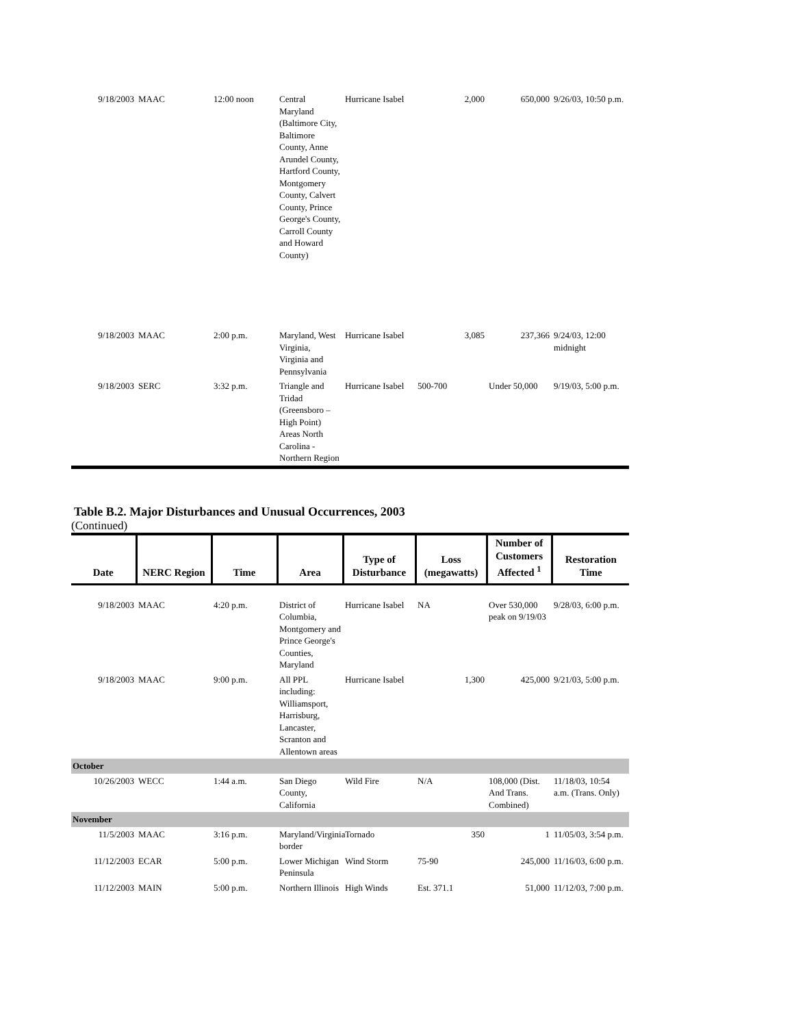| 9/18/2003 | MAAC | 12:00 noon | Central Maryland (Baltimore City, Baltimore County, Anne Arundel County, Hartford County, Montgomery County, Calvert County, Prince George's County, Carroll County and Howard County) | Hurricane Isabel | 2,000 | 650,000 | 9/26/03, 10:50 p.m. |
| 9/18/2003 | MAAC | 2:00 p.m. | Maryland, West Virginia, Virginia and Pennsylvania | Hurricane Isabel | 3,085 | 237,366 | 9/24/03, 12:00 midnight |
| 9/18/2003 | SERC | 3:32 p.m. | Triangle and Tridad (Greensboro – High Point) Areas North Carolina - Northern Region | Hurricane Isabel | 500-700 | Under 50,000 | 9/19/03, 5:00 p.m. |
Table B.2. Major Disturbances and Unusual Occurrences, 2003
(Continued)
| Date | NERC Region | Time | Area | Type of Disturbance | Loss (megawatts) | Number of Customers Affected <sup>1</sup> | Restoration Time |
| --- | --- | --- | --- | --- | --- | --- | --- |
| 9/18/2003 | MAAC | 4:20 p.m. | District of Columbia, Montgomery and Prince George's Counties, Maryland | Hurricane Isabel | NA | Over 530,000 peak on 9/19/03 | 9/28/03, 6:00 p.m. |
| 9/18/2003 | MAAC | 9:00 p.m. | All PPL including: Williamsport, Harrisburg, Lancaster, Scranton and Allentown areas | Hurricane Isabel | 1,300 | 425,000 | 9/21/03, 5:00 p.m. |
| October | | | | | | | |
| 10/26/2003 | WECC | 1:44 a.m. | San Diego County, California | Wild Fire | N/A | 108,000 (Dist. And Trans. Combined) | 11/18/03, 10:54 a.m. (Trans. Only) |
| November | | | | | | | |
| 11/5/2003 | MAAC | 3:16 p.m. | Maryland/Virginia border | Tornado | 350 | 1 | 11/05/03, 3:54 p.m. |
| 11/12/2003 | ECAR | 5:00 p.m. | Lower Michigan Peninsula | Wind Storm | 75-90 | 245,000 | 11/16/03, 6:00 p.m. |
| 11/12/2003 | MAIN | 5:00 p.m. | Northern Illinois | High Winds | Est. 371.1 | 51,000 | 11/12/03, 7:00 p.m. |